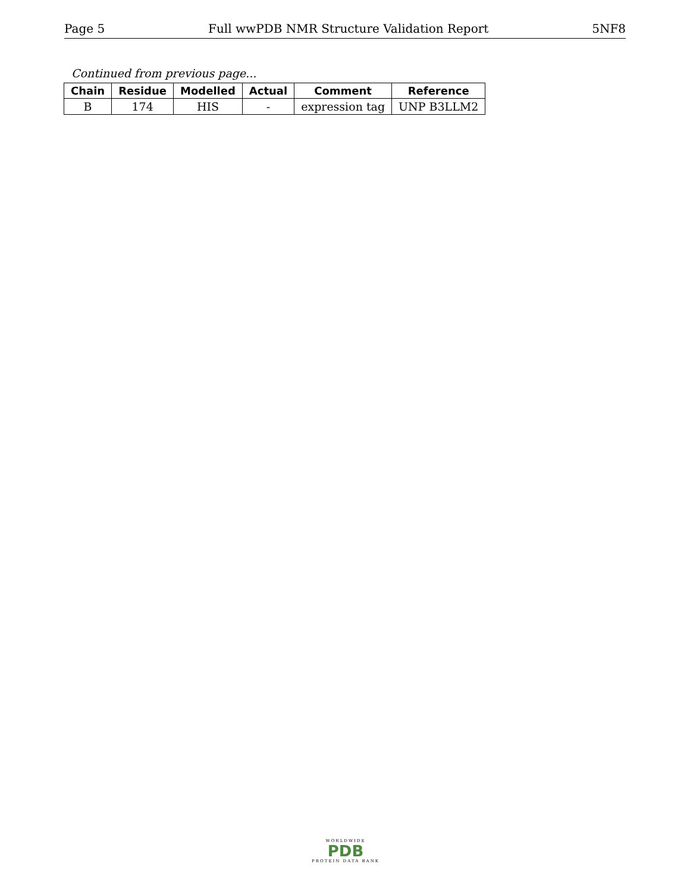Page 5 Full wwPDB NMR Structure Validation Report 5NF8
Continued from previous page...
| Chain | Residue | Modelled | Actual | Comment | Reference |
| --- | --- | --- | --- | --- | --- |
| B | 174 | HIS | - | expression tag | UNP B3LLM2 |
WORLDWIDE
PDB
PROTEIN DATA BANK